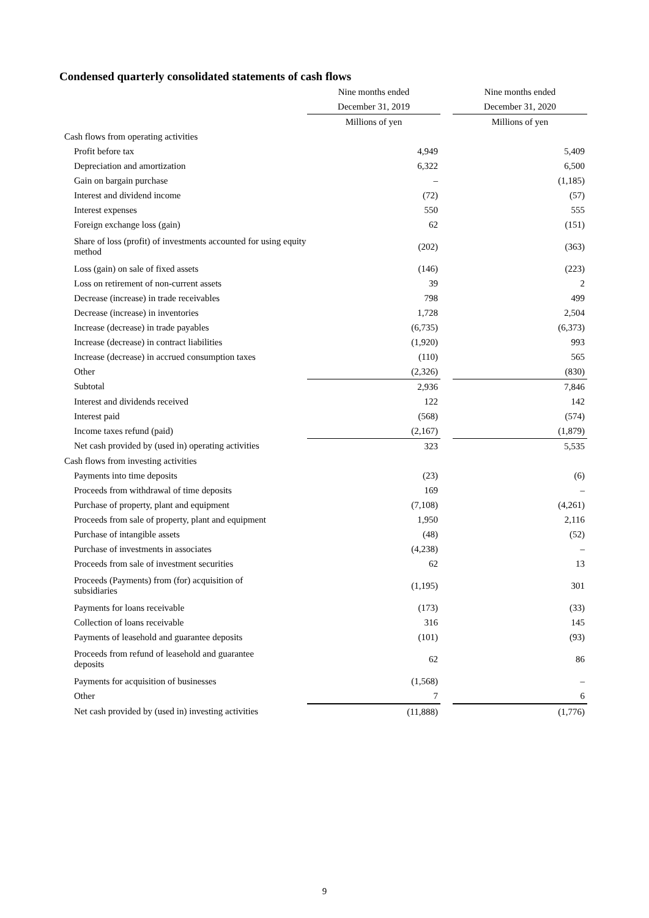Condensed quarterly consolidated statements of cash flows
| | Nine months ended | | Nine months ended |
| --- | --- | --- | --- |
| | December 31, 2019 | | December 31, 2020 |
| | Millions of yen | | Millions of yen |
| Cash flows from operating activities | | | |
| Profit before tax | 4,949 | | 5,409 |
| Depreciation and amortization | 6,322 | | 6,500 |
| Gain on bargain purchase | – | | (1,185) |
| Interest and dividend income | (72) | | (57) |
| Interest expenses | 550 | | 555 |
| Foreign exchange loss (gain) | 62 | | (151) |
| Share of loss (profit) of investments accounted for using equity method | (202) | | (363) |
| Loss (gain) on sale of fixed assets | (146) | | (223) |
| Loss on retirement of non-current assets | 39 | | 2 |
| Decrease (increase) in trade receivables | 798 | | 499 |
| Decrease (increase) in inventories | 1,728 | | 2,504 |
| Increase (decrease) in trade payables | (6,735) | | (6,373) |
| Increase (decrease) in contract liabilities | (1,920) | | 993 |
| Increase (decrease) in accrued consumption taxes | (110) | | 565 |
| Other | (2,326) | | (830) |
| Subtotal | 2,936 | | 7,846 |
| Interest and dividends received | 122 | | 142 |
| Interest paid | (568) | | (574) |
| Income taxes refund (paid) | (2,167) | | (1,879) |
| Net cash provided by (used in) operating activities | 323 | | 5,535 |
| Cash flows from investing activities | | | |
| Payments into time deposits | (23) | | (6) |
| Proceeds from withdrawal of time deposits | 169 | | – |
| Purchase of property, plant and equipment | (7,108) | | (4,261) |
| Proceeds from sale of property, plant and equipment | 1,950 | | 2,116 |
| Purchase of intangible assets | (48) | | (52) |
| Purchase of investments in associates | (4,238) | | – |
| Proceeds from sale of investment securities | 62 | | 13 |
| Proceeds (Payments) from (for) acquisition of subsidiaries | (1,195) | | 301 |
| Payments for loans receivable | (173) | | (33) |
| Collection of loans receivable | 316 | | 145 |
| Payments of leasehold and guarantee deposits | (101) | | (93) |
| Proceeds from refund of leasehold and guarantee deposits | 62 | | 86 |
| Payments for acquisition of businesses | (1,568) | | – |
| Other | 7 | | 6 |
| Net cash provided by (used in) investing activities | (11,888) | | (1,776) |
9